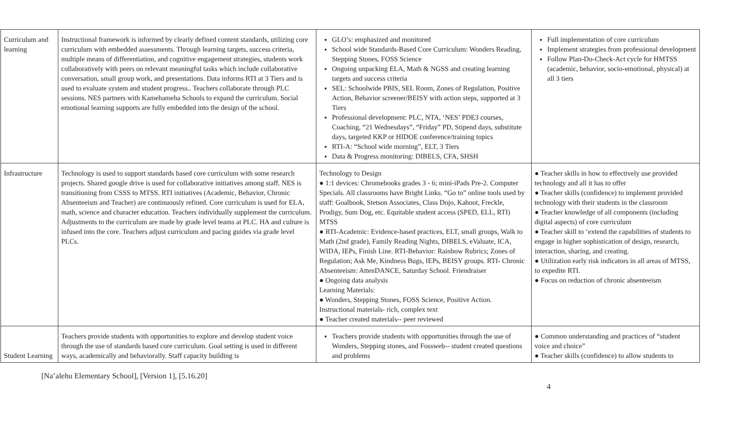| Curriculum and learning | Instructional framework is informed by clearly defined content standards, utilizing core curriculum with embedded assessments. Through learning targets, success criteria, multiple means of differentiation, and cognitive engagement strategies, students work collaboratively with peers on relevant meaningful tasks which include collaborative conversation, small group work, and presentations. Data informs RTI at 3 Tiers and is used to evaluate system and student progress.. Teachers collaborate through PLC sessions. NES partners with Kamehameha Schools to expand the curriculum. Social emotional learning supports are fully embedded into the design of the school. | GLO’s: emphasized and monitored School wide Standards-Based Core Curriculum: Wonders Reading, Stepping Stones, FOSS Science Ongoing unpacking ELA, Math & NGSS and creating learning targets and success criteria SEL: Schoolwide PBIS, SEL Room, Zones of Regulation, Positive Action, Behavior screener/BEISY with action steps, supported at 3 Tiers Professional development: PLC, NTA, ‘NES’ PDE3 courses, Coaching, “21 Wednesdays”, “Friday” PD, Stipend days, substitute days, targeted KKP or HIDOE conference/training topics RTI-A: “School wide morning”, ELT, 3 Tiers Data & Progress monitoring: DIBELS, CFA, SHSH | Full implementation of core curriculum Implement strategies from professional development Follow Plan-Do-Check-Act cycle for HMTSS (academic, behavior, socio-emotional, physical) at all 3 tiers |
| Infrastructure | Technology is used to support standards based core curriculum with some research projects. Shared google drive is used for collaborative initiatives among staff. NES is transitioning from CSSS to MTSS. RTI initiatives (Academic, Behavior, Chronic Absenteeism and Teacher) are continuously refined. Core curriculum is used for ELA, math, science and character education. Teachers individually supplement the curriculum. Adjustments to the curriculum are made by grade level teams at PLC. HA and culture is infused into the core. Teachers adjust curriculum and pacing guides via grade level PLCs. | Technology to Design ● 1:1 devices: Chromebooks grades 3 - 6; mini-iPads Pre-2. Computer Specials. All classrooms have Bright Links. “Go to” online tools used by staff: Goalbook, Stetson Associates, Class Dojo, Kahoot, Freckle, Prodigy, Sum Dog, etc. Equitable student access (SPED, ELL, RTI) MTSS ● RTI-Academic: Evidence-based practices, ELT, small groups, Walk to Math (2nd grade), Family Reading Nights, DIBELS, eValuate, ICA, WIDA, IEPs, Finish Line. RTI-Behavior: Rainbow Rubrics; Zones of Regulation; Ask Me, Kindness Bugs, IEPs, BEISY groups. RTI- Chronic Absenteeism: AttenDANCE, Saturday School. Friendraiser ● Ongoing data analysis Learning Materials: ● Wonders, Stepping Stones, FOSS Science, Positive Action. Instructional materials- rich, complex text ● Teacher created materials-- peer reviewed | ● Teacher skills in how to effectively use provided technology and all it has to offer ● Teacher skills (confidence) to implement provided technology with their students in the classroom ● Teacher knowledge of all components (including digital aspects) of core curriculum ● Teacher skill to ‘extend the capabilities of students to engage in higher sophistication of design, research, interaction, sharing, and creating. ● Utilization early risk indicators in all areas of MTSS, to expedite RTI. ● Focus on reduction of chronic absenteeism |
| Student Learning | Teachers provide students with opportunities to explore and develop student voice through the use of standards based core curriculum. Goal setting is used in different ways, academically and behaviorally. Staff capacity building is | Teachers provide students with opportunities through the use of Wonders, Stepping stones, and Fossweb-- student created questions and problems | ● Common understanding and practices of “student voice and choice” ● Teacher skills (confidence) to allow students to |
[Na’alehu Elementary School], [Version 1], [5.16.20]
4